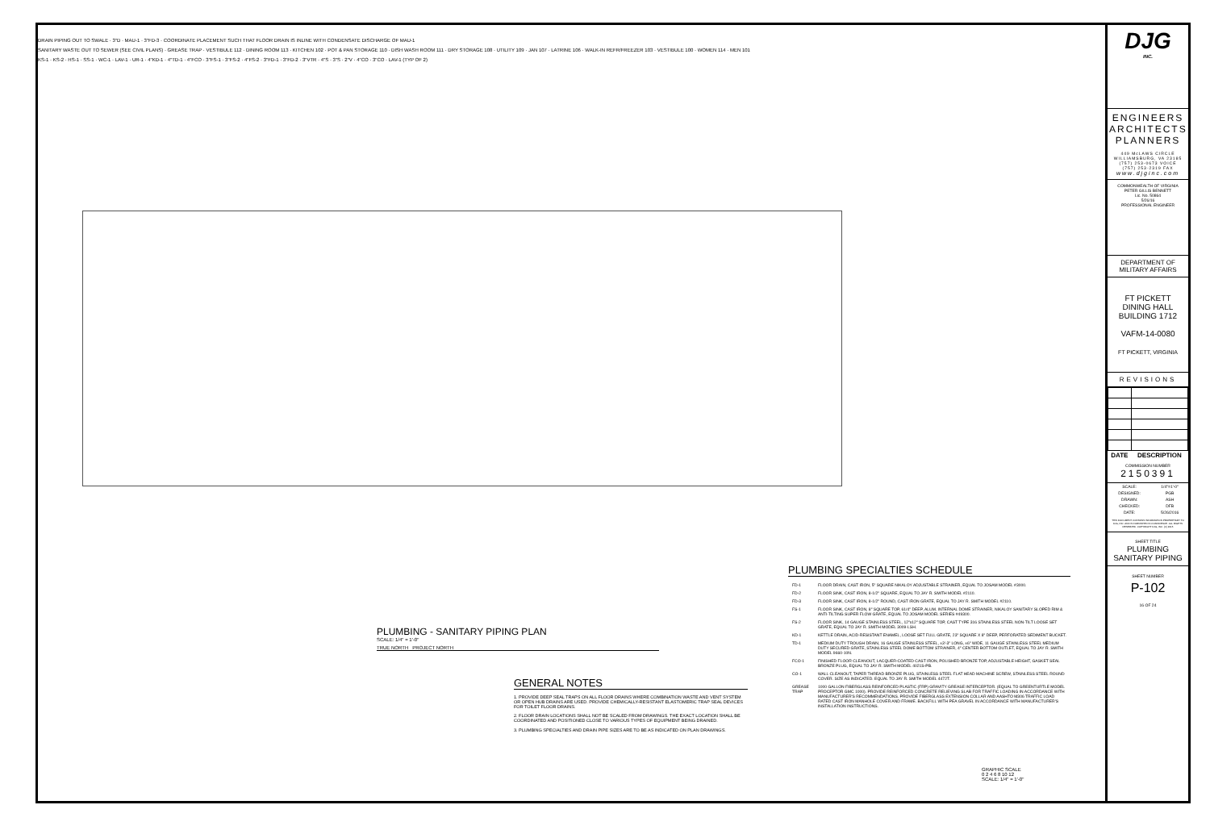DRAIN PIPING OUT TO SWALE · 3"D · MAU-1 · 3"FD-3 · COORDINATE PLACEMENT SUCH THAT FLOOR DRAIN IS INLINE WITH CONDENSATE DISCHARGE OF MAU-1
SANITARY WASTE OUT TO SEWER (SEE CIVIL PLANS) · GREASE TRAP · VESTIBULE 112 · DINING ROOM 113 · KITCHEN 102 · POT & PAN STORAGE 110 · DISH WASH ROOM 111 · DRY STORAGE 108 · UTILITY 109 · JAN 107 · LATRINE 106 · WALK-IN REFR/FREEZER 103 · VESTIBULE 100 · WOMEN 114 · MEN 101
KS-1 · KS-2 · HS-1 · SS-1 · WC-1 · LAV-1 · UR-1 · 4"KD-1 · 4"TD-1 · 4"FCO · 3"FS-1 · 3"FS-2 · 4"FS-2 · 3"FD-1 · 3"FD-2 · 3"VTR · 4"S · 3"S · 2"V · 4"CO · 3"CO · LAV-1 (TYP OF 2)
PLUMBING - SANITARY PIPING PLAN
SCALE: 1/4" = 1'-0"
TRUE NORTH PROJECT NORTH
GENERAL NOTES
1. PROVIDE DEEP SEAL TRAPS ON ALL FLOOR DRAINS WHERE COMBINATION WASTE AND VENT SYSTEM OR OPEN HUB DRAINS ARE USED. PROVIDE CHEMICALLY-RESISTANT ELASTOMERIC TRAP SEAL DEVICES FOR TOILET FLOOR DRAINS.
2. FLOOR DRAIN LOCATIONS SHALL NOT BE SCALED FROM DRAWINGS. THE EXACT LOCATION SHALL BE COORDINATED AND POSITIONED CLOSE TO VARIOUS TYPES OF EQUIPMENT BEING DRAINED.
3. PLUMBING SPECIALTIES AND DRAIN PIPE SIZES ARE TO BE AS INDICATED ON PLAN DRAWINGS.
PLUMBING SPECIALTIES SCHEDULE
| FD-1 | FLOOR DRAIN, CAST IRON, 5" SQUARE NIKALOY ADJUSTABLE STRAINER, EQUAL TO JOSAM MODEL #3000. |
| FD-2 | FLOOR SINK, CAST IRON, 8-1/2" SQUARE, EQUAL TO JAY R. SMITH MODEL #2110. |
| FD-3 | FLOOR SINK, CAST IRON, 8-1/2" ROUND, CAST IRON GRATE, EQUAL TO JAY R. SMITH MODEL #2110. |
| FS-1 | FLOOR SINK, CAST IRON, 8" SQUARE TOP, 61/4" DEEP, ALUM. INTERNAL DOME STRAINER, NIKALOY SANITARY SLOPED RIM & ANTI-TILTING SUPER FLOW GRATE, EQUAL TO JOSAM MODEL SERIES #49300. |
| FS-2 | FLOOR SINK, 14 GAUGE STAINLESS STEEL, 12"x12" SQUARE TOP, CAST TYPE 316 STAINLESS STEEL NON-TILT LOOSE SET GRATE, EQUAL TO JAY R. SMITH MODEL 3009-LSH. |
| KD-1 | KETTLE DRAIN, ACID-RESISTANT ENAMEL, LOOSE SET FULL GRATE, 23" SQUARE X 8" DEEP, PERFORATED SEDIMENT BUCKET. |
| TD-1 | MEDIUM DUTY TROUGH DRAIN, 16 GAUGE STAINLESS STEEL, ±3'-3" LONG, ±6" WIDE, 11 GAUGE STAINLESS STEEL MEDIUM DUTY SECURED GRATE, STAINLESS STEEL DOME BOTTOM STRAINER, 4" CENTER BOTTOM OUTLET, EQUAL TO JAY R. SMITH MODEL 9660-10N. |
| FCO-1 | FINISHED FLOOR CLEANOUT, LACQUER-COATED CAST IRON, POLISHED BRONZE TOP, ADJUSTABLE HEIGHT, GASKET SEAL BRONZE PLUG, EQUAL TO JAY R. SMITH MODEL 4021S-PB. |
| CO-1 | WALL CLEANOUT, TAPER THREAD BRONZE PLUG, STAINLESS STEEL FLAT HEAD MACHINE SCREW, STAINLESS STEEL ROUND COVER. SIZE AS INDICATED. EQUAL TO JAY R. SMITH MODEL 4472T. |
| GREASE TRAP | 1000 GALLON FIBERGLASS REINFORCED PLASTIC (FRP) GRAVITY GREASE INTERCEPTOR. (EQUAL TO GREENTURTLE MODEL PROCEPTOR GMC 1000). PROVIDE REINFORCED CONCRETE RELIEVING SLAB FOR TRAFFIC LOADING IN ACCORDANCE WITH MANUFACTURER'S RECOMMENDATIONS. PROVIDE FIBERGLASS EXTENSION COLLAR AND AASHTO M306 TRAFFIC LOAD RATED CAST IRON MANHOLE COVER AND FRAME. BACKFILL WITH PEA GRAVEL IN ACCORDANCE WITH MANUFACTURER'S INSTALLATION INSTRUCTIONS. |
GRAPHIC SCALE
0 2 4 6 8 10 12
SCALE: 1/4" = 1'-0"
DJG
INC.
ENGINEERS
ARCHITECTS
PLANNERS
449 McLAWS CIRCLE
WILLIAMSBURG, VA 23185
(757) 253-0673 VOICE
(757) 253-2319 FAX
www.djginc.com
COMMONWEALTH OF VIRGINIA
PETER GILLIS BENNETT
Lic. No. 50864
5/26/16
PROFESSIONAL ENGINEER
DEPARTMENT OF MILITARY AFFAIRS
FT PICKETT
DINING HALL
BUILDING 1712
VAFM-14-0080
FT PICKETT, VIRGINIA
REVISIONS
| DATE | DESCRIPTION |
| --- | --- |
COMMISSION NUMBER
2150391
| SCALE: | 1/4"=1'-0" |
| DESIGNED: | PGB |
| DRAWN: | ASH |
| CHECKED: | DFB |
| DATE: | 5/26/2016 |
THIS DOCUMENT CONTAINS INFORMATION PROPRIETARY TO DJG, INC. AND IS FURNISHED IN CONFIDENCE. ALL RIGHTS RESERVED. COPYRIGHT DJG, INC. (C) 2015
SHEET TITLE
PLUMBING
SANITARY PIPING
SHEET NUMBER
P-102
16 OF 24